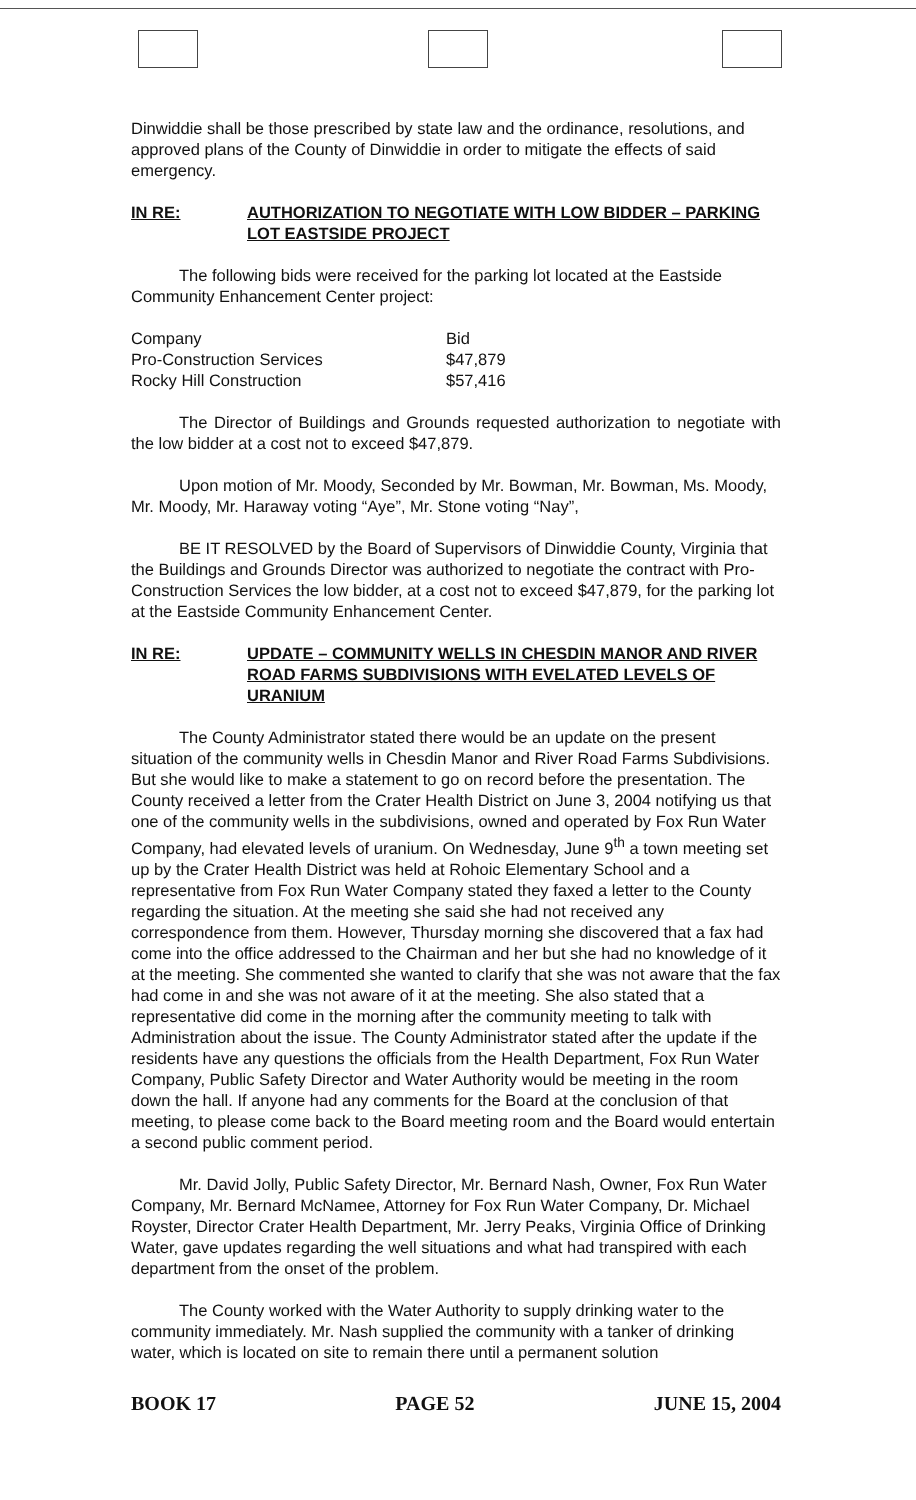Dinwiddie shall be those prescribed by state law and the ordinance, resolutions, and approved plans of the County of Dinwiddie in order to mitigate the effects of said emergency.
IN RE: AUTHORIZATION TO NEGOTIATE WITH LOW BIDDER – PARKING LOT EASTSIDE PROJECT
The following bids were received for the parking lot located at the Eastside Community Enhancement Center project:
| Company | Bid |
| Pro-Construction Services | $47,879 |
| Rocky Hill Construction | $57,416 |
The Director of Buildings and Grounds requested authorization to negotiate with the low bidder at a cost not to exceed $47,879.
Upon motion of Mr. Moody, Seconded by Mr. Bowman, Mr. Bowman, Ms. Moody, Mr. Moody, Mr. Haraway voting “Aye”, Mr. Stone voting “Nay”,
BE IT RESOLVED by the Board of Supervisors of Dinwiddie County, Virginia that the Buildings and Grounds Director was authorized to negotiate the contract with Pro-Construction Services the low bidder, at a cost not to exceed $47,879, for the parking lot at the Eastside Community Enhancement Center.
IN RE: UPDATE – COMMUNITY WELLS IN CHESDIN MANOR AND RIVER ROAD FARMS SUBDIVISIONS WITH EVELATED LEVELS OF URANIUM
The County Administrator stated there would be an update on the present situation of the community wells in Chesdin Manor and River Road Farms Subdivisions. But she would like to make a statement to go on record before the presentation. The County received a letter from the Crater Health District on June 3, 2004 notifying us that one of the community wells in the subdivisions, owned and operated by Fox Run Water Company, had elevated levels of uranium. On Wednesday, June 9<sup>th</sup> a town meeting set up by the Crater Health District was held at Rohoic Elementary School and a representative from Fox Run Water Company stated they faxed a letter to the County regarding the situation. At the meeting she said she had not received any correspondence from them. However, Thursday morning she discovered that a fax had come into the office addressed to the Chairman and her but she had no knowledge of it at the meeting. She commented she wanted to clarify that she was not aware that the fax had come in and she was not aware of it at the meeting. She also stated that a representative did come in the morning after the community meeting to talk with Administration about the issue. The County Administrator stated after the update if the residents have any questions the officials from the Health Department, Fox Run Water Company, Public Safety Director and Water Authority would be meeting in the room down the hall. If anyone had any comments for the Board at the conclusion of that meeting, to please come back to the Board meeting room and the Board would entertain a second public comment period.
Mr. David Jolly, Public Safety Director, Mr. Bernard Nash, Owner, Fox Run Water Company, Mr. Bernard McNamee, Attorney for Fox Run Water Company, Dr. Michael Royster, Director Crater Health Department, Mr. Jerry Peaks, Virginia Office of Drinking Water, gave updates regarding the well situations and what had transpired with each department from the onset of the problem.
The County worked with the Water Authority to supply drinking water to the community immediately. Mr. Nash supplied the community with a tanker of drinking water, which is located on site to remain there until a permanent solution
BOOK 17 PAGE 52 JUNE 15, 2004